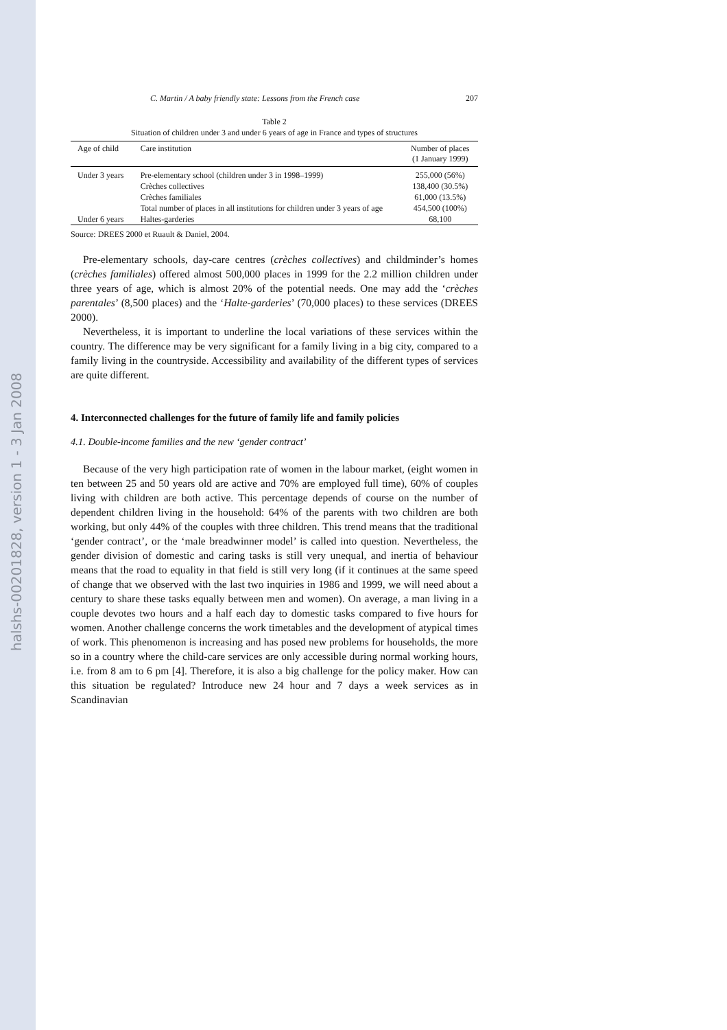halshs-00201828, version 1 - 3 Jan 2008
C. Martin / A baby friendly state: Lessons from the French case 207
Table 2
Situation of children under 3 and under 6 years of age in France and types of structures
| Age of child | Care institution | Number of places (1 January 1999) |
| --- | --- | --- |
| Under 3 years | Pre-elementary school (children under 3 in 1998–1999) | 255,000 (56%) |
| | Crèches collectives | 138,400 (30.5%) |
| | Crèches familiales | 61,000 (13.5%) |
| | Total number of places in all institutions for children under 3 years of age | 454,500 (100%) |
| Under 6 years | Haltes-garderies | 68,100 |
Source: DREES 2000 et Ruault & Daniel, 2004.
Pre-elementary schools, day-care centres (crèches collectives) and childminder’s homes (crèches familiales) offered almost 500,000 places in 1999 for the 2.2 million children under three years of age, which is almost 20% of the potential needs. One may add the ‘crèches parentales’ (8,500 places) and the ‘Halte-garderies’ (70,000 places) to these services (DREES 2000).
Nevertheless, it is important to underline the local variations of these services within the country. The difference may be very significant for a family living in a big city, compared to a family living in the countryside. Accessibility and availability of the different types of services are quite different.
4. Interconnected challenges for the future of family life and family policies
4.1. Double-income families and the new ‘gender contract’
Because of the very high participation rate of women in the labour market, (eight women in ten between 25 and 50 years old are active and 70% are employed full time), 60% of couples living with children are both active. This percentage depends of course on the number of dependent children living in the household: 64% of the parents with two children are both working, but only 44% of the couples with three children. This trend means that the traditional ‘gender contract’, or the ‘male breadwinner model’ is called into question. Nevertheless, the gender division of domestic and caring tasks is still very unequal, and inertia of behaviour means that the road to equality in that field is still very long (if it continues at the same speed of change that we observed with the last two inquiries in 1986 and 1999, we will need about a century to share these tasks equally between men and women). On average, a man living in a couple devotes two hours and a half each day to domestic tasks compared to five hours for women. Another challenge concerns the work timetables and the development of atypical times of work. This phenomenon is increasing and has posed new problems for households, the more so in a country where the child-care services are only accessible during normal working hours, i.e. from 8 am to 6 pm [4]. Therefore, it is also a big challenge for the policy maker. How can this situation be regulated? Introduce new 24 hour and 7 days a week services as in Scandinavian